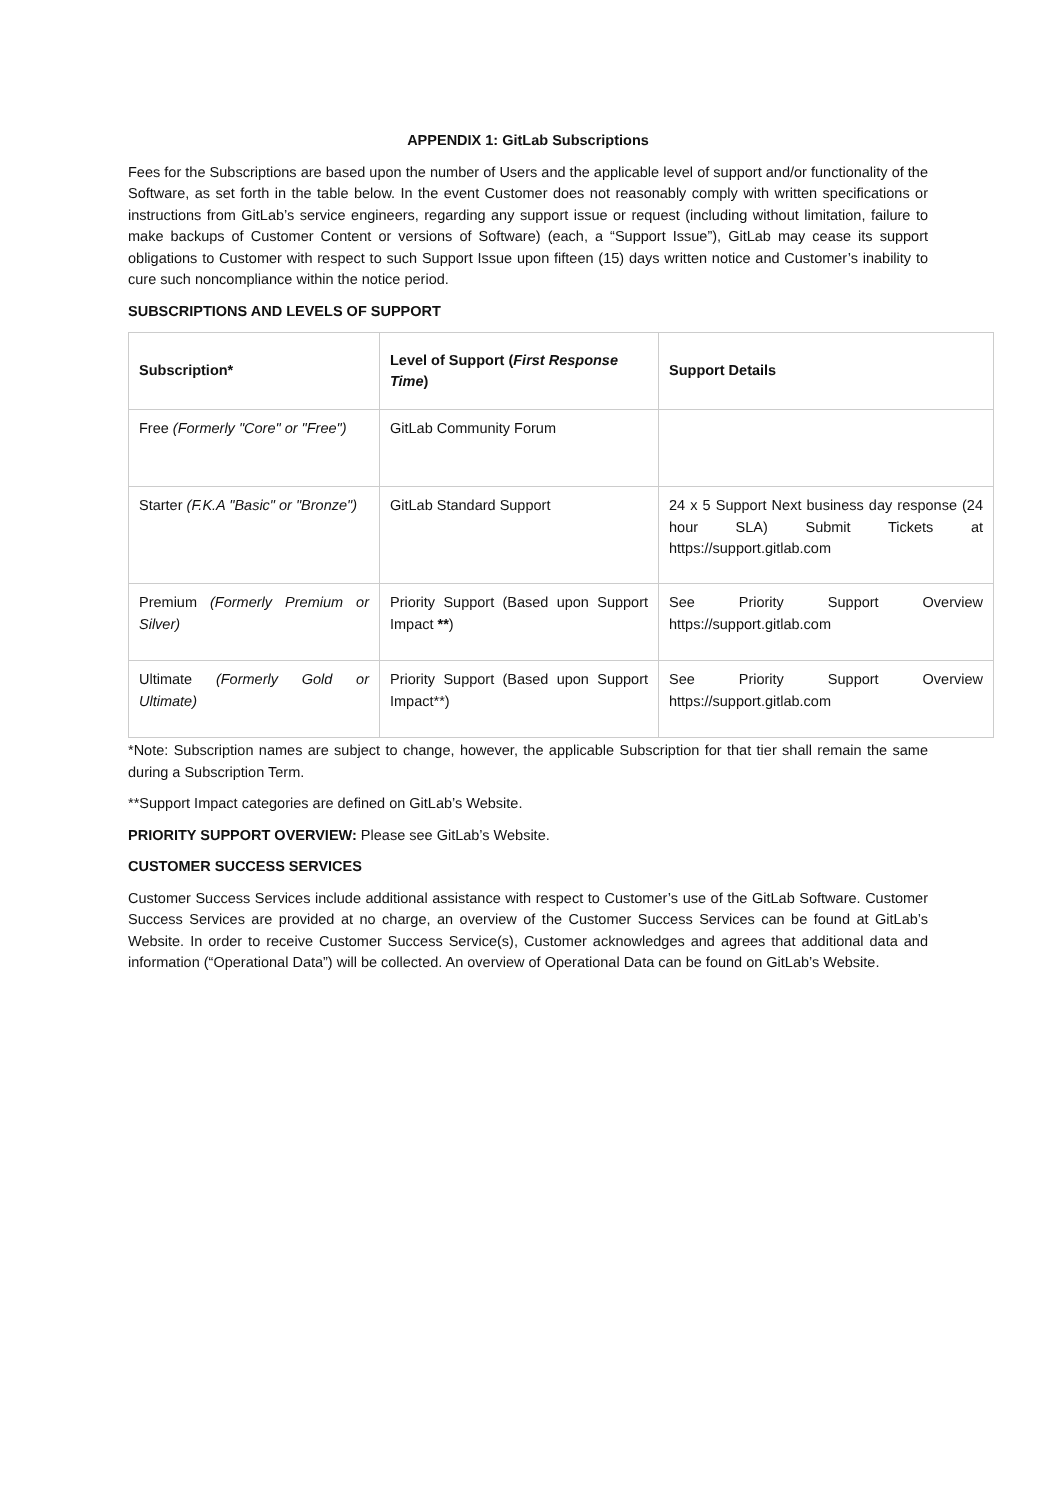APPENDIX 1: GitLab Subscriptions
Fees for the Subscriptions are based upon the number of Users and the applicable level of support and/or functionality of the Software, as set forth in the table below. In the event Customer does not reasonably comply with written specifications or instructions from GitLab’s service engineers, regarding any support issue or request (including without limitation, failure to make backups of Customer Content or versions of Software) (each, a “Support Issue”), GitLab may cease its support obligations to Customer with respect to such Support Issue upon fifteen (15) days written notice and Customer’s inability to cure such noncompliance within the notice period.
SUBSCRIPTIONS AND LEVELS OF SUPPORT
| Subscription* | Level of Support ( First Response Time ) | Support Details |
| --- | --- | --- |
| Free (Formerly "Core" or "Free") | GitLab Community Forum | |
| Starter (F.K.A "Basic" or "Bronze") | GitLab Standard Support | 24 x 5 Support Next business day response (24 hour SLA) Submit Tickets at https://support.gitlab.com |
| Premium (Formerly Premium or Silver) | Priority Support (Based upon Support Impact ** ) | See Priority Support Overview https://support.gitlab.com |
| Ultimate (Formerly Gold or Ultimate) | Priority Support (Based upon Support Impact**) | See Priority Support Overview https://support.gitlab.com |
*Note: Subscription names are subject to change, however, the applicable Subscription for that tier shall remain the same during a Subscription Term.
**Support Impact categories are defined on GitLab’s Website.
PRIORITY SUPPORT OVERVIEW: Please see GitLab’s Website.
CUSTOMER SUCCESS SERVICES
Customer Success Services include additional assistance with respect to Customer’s use of the GitLab Software. Customer Success Services are provided at no charge, an overview of the Customer Success Services can be found at GitLab’s Website. In order to receive Customer Success Service(s), Customer acknowledges and agrees that additional data and information (“Operational Data”) will be collected. An overview of Operational Data can be found on GitLab’s Website.